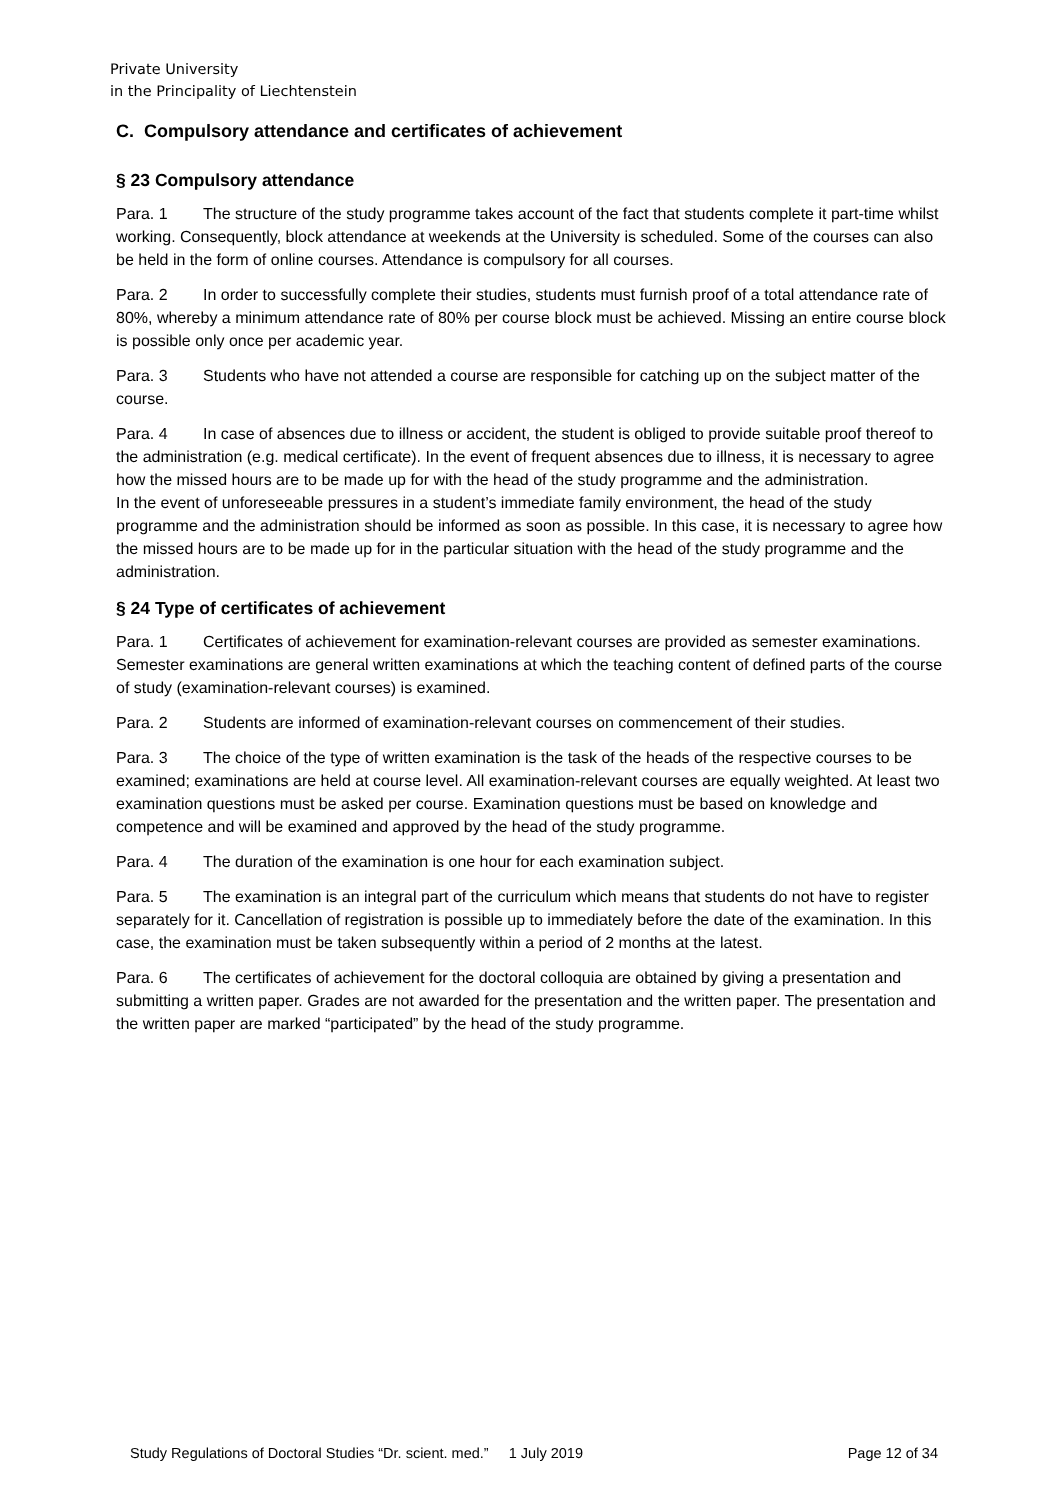Private University
in the Principality of Liechtenstein
C. Compulsory attendance and certificates of achievement
§ 23 Compulsory attendance
Para. 1 The structure of the study programme takes account of the fact that students complete it part-time whilst working. Consequently, block attendance at weekends at the University is scheduled. Some of the courses can also be held in the form of online courses. Attendance is compulsory for all courses.
Para. 2 In order to successfully complete their studies, students must furnish proof of a total attendance rate of 80%, whereby a minimum attendance rate of 80% per course block must be achieved. Missing an entire course block is possible only once per academic year.
Para. 3 Students who have not attended a course are responsible for catching up on the subject matter of the course.
Para. 4 In case of absences due to illness or accident, the student is obliged to provide suitable proof thereof to the administration (e.g. medical certificate). In the event of frequent absences due to illness, it is necessary to agree how the missed hours are to be made up for with the head of the study programme and the administration.
In the event of unforeseeable pressures in a student’s immediate family environment, the head of the study programme and the administration should be informed as soon as possible. In this case, it is necessary to agree how the missed hours are to be made up for in the particular situation with the head of the study programme and the administration.
§ 24 Type of certificates of achievement
Para. 1 Certificates of achievement for examination-relevant courses are provided as semester examinations. Semester examinations are general written examinations at which the teaching content of defined parts of the course of study (examination-relevant courses) is examined.
Para. 2 Students are informed of examination-relevant courses on commencement of their studies.
Para. 3 The choice of the type of written examination is the task of the heads of the respective courses to be examined; examinations are held at course level. All examination-relevant courses are equally weighted. At least two examination questions must be asked per course. Examination questions must be based on knowledge and competence and will be examined and approved by the head of the study programme.
Para. 4 The duration of the examination is one hour for each examination subject.
Para. 5 The examination is an integral part of the curriculum which means that students do not have to register separately for it. Cancellation of registration is possible up to immediately before the date of the examination. In this case, the examination must be taken subsequently within a period of 2 months at the latest.
Para. 6 The certificates of achievement for the doctoral colloquia are obtained by giving a presentation and submitting a written paper. Grades are not awarded for the presentation and the written paper. The presentation and the written paper are marked “participated” by the head of the study programme.
Study Regulations of Doctoral Studies “Dr. scient. med.” 1 July 2019 Page 12 of 34